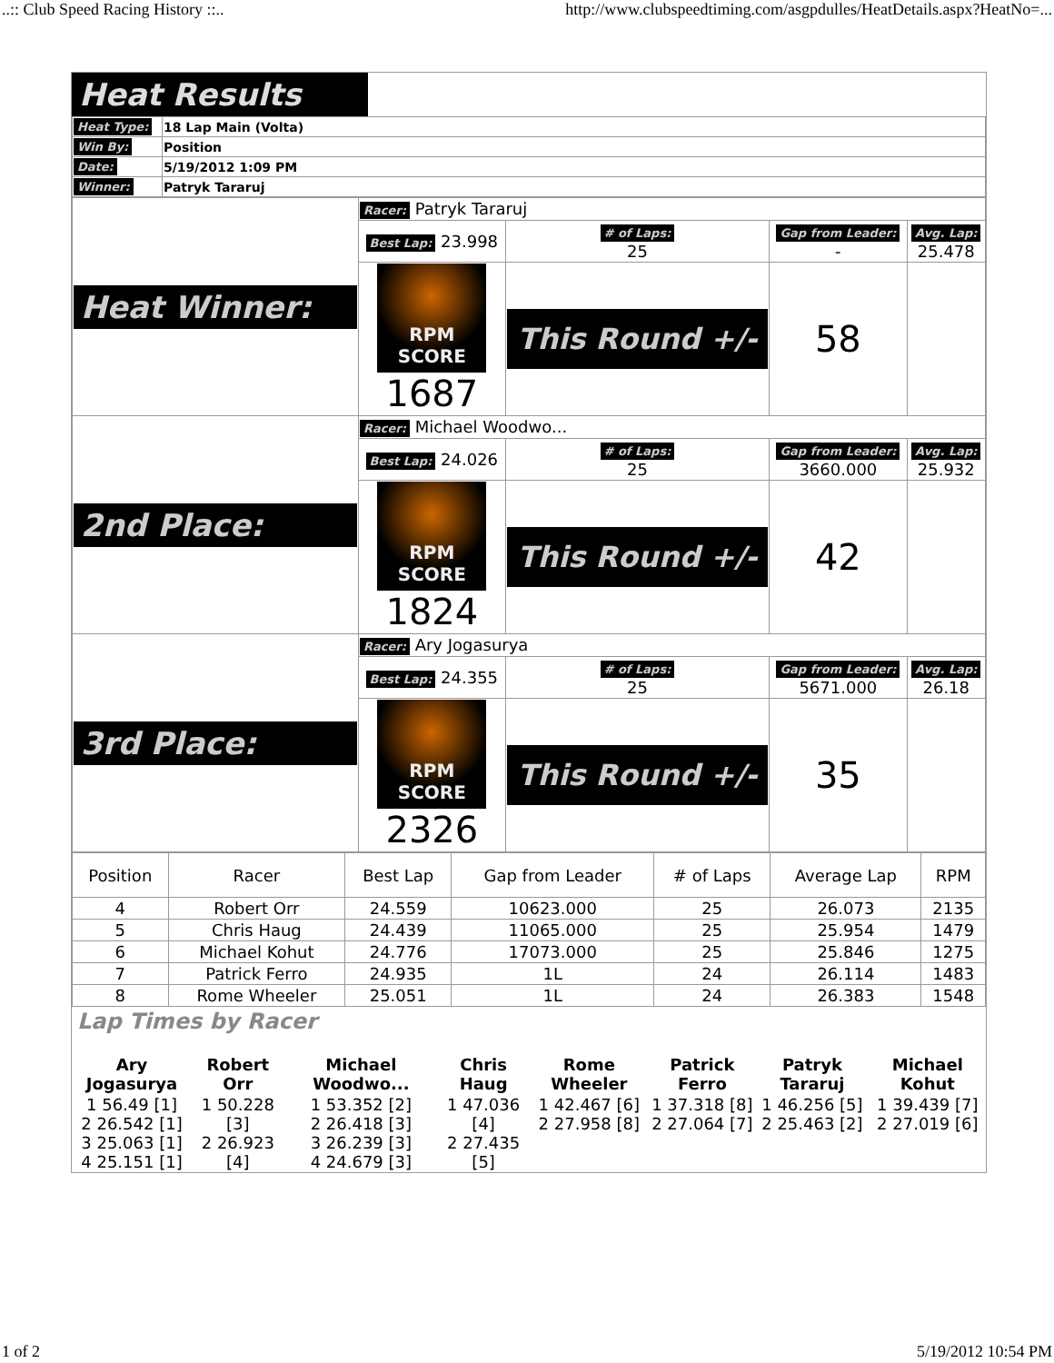..:: Club Speed Racing History ::.. http://www.clubspeedtiming.com/asgpdulles/HeatDetails.aspx?HeatNo=...
Heat Results
| Heat Type: | 18 Lap Main (Volta) |
| Win By: | Position |
| Date: | 5/19/2012 1:09 PM |
| Winner: | Patryk Tararuj |
| Heat Winner: | Racer: Patryk Tararuj | | | |
| | Best Lap: 23.998 | # of Laps: 25 | Gap from Leader: - | Avg. Lap: 25.478 |
| | RPM SCORE 1687 | This Round +/- | 58 | |
| 2nd Place: | Racer: Michael Woodwo... | | | |
| | Best Lap: 24.026 | # of Laps: 25 | Gap from Leader: 3660.000 | Avg. Lap: 25.932 |
| | RPM SCORE 1824 | This Round +/- | 42 | |
| 3rd Place: | Racer: Ary Jogasurya | | | |
| | Best Lap: 24.355 | # of Laps: 25 | Gap from Leader: 5671.000 | Avg. Lap: 26.18 |
| | RPM SCORE 2326 | This Round +/- | 35 | |
| Position | Racer | Best Lap | Gap from Leader | # of Laps | Average Lap | RPM |
| --- | --- | --- | --- | --- | --- | --- |
| 4 | Robert Orr | 24.559 | 10623.000 | 25 | 26.073 | 2135 |
| 5 | Chris Haug | 24.439 | 11065.000 | 25 | 25.954 | 1479 |
| 6 | Michael Kohut | 24.776 | 17073.000 | 25 | 25.846 | 1275 |
| 7 | Patrick Ferro | 24.935 | 1L | 24 | 26.114 | 1483 |
| 8 | Rome Wheeler | 25.051 | 1L | 24 | 26.383 | 1548 |
Lap Times by Racer
| Ary Jogasurya | Robert Orr | Michael Woodwo... | Chris Haug | Rome Wheeler | Patrick Ferro | Patryk Tararuj | Michael Kohut |
| 1 56.49 [1] 2 26.542 [1] 3 25.063 [1] 4 25.151 [1] | 1 50.228 [3] 2 26.923 [4] | 1 53.352 [2] 2 26.418 [3] 3 26.239 [3] 4 24.679 [3] | 1 47.036 [4] 2 27.435 [5] | 1 42.467 [6] 2 27.958 [8] | 1 37.318 [8] 2 27.064 [7] | 1 46.256 [5] 2 25.463 [2] | 1 39.439 [7] 2 27.019 [6] |
1 of 2 5/19/2012 10:54 PM